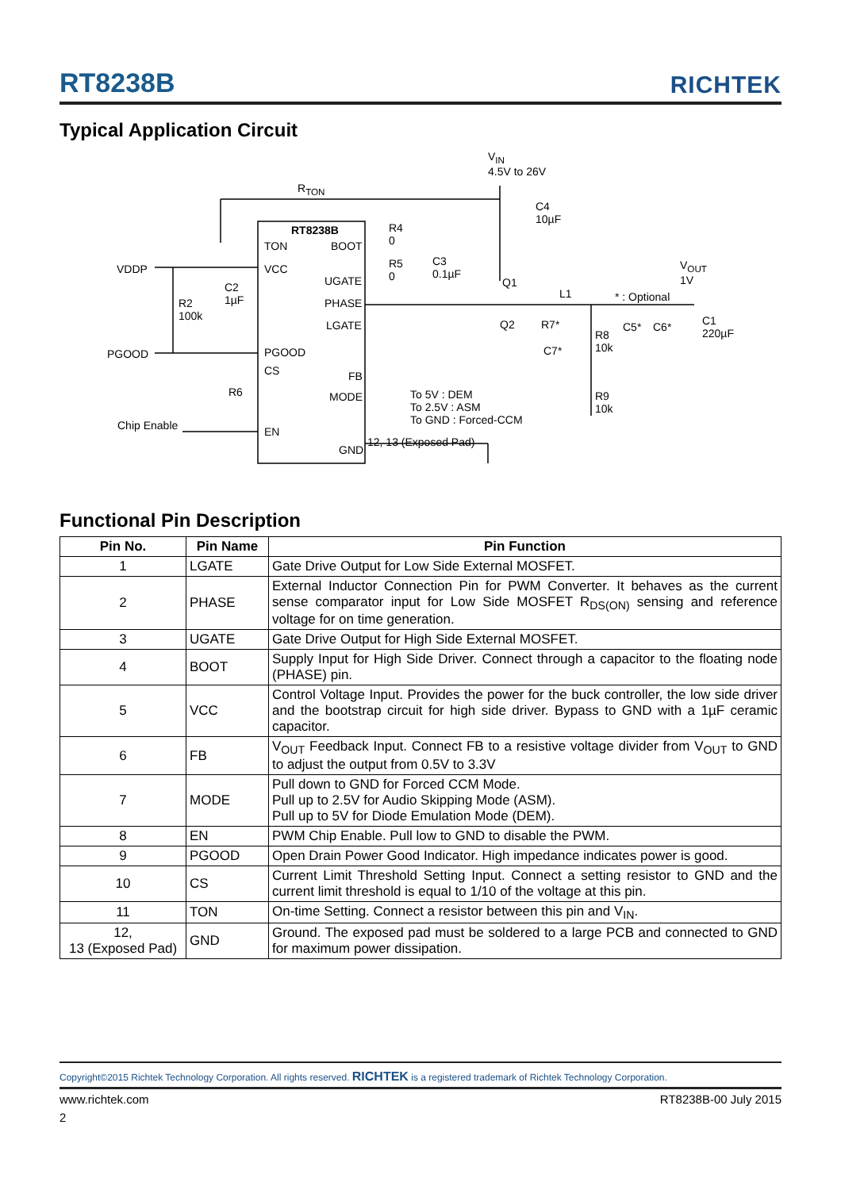RT8238B
RICHTEK
Typical Application Circuit
V<sub>IN</sub>
4.5V to 26V
R<sub>TON</sub>
RT8238B
TON
VCC
PGOOD
CS
EN
BOOT
UGATE
PHASE
LGATE
FB
MODE
GND
VDDP
PGOOD
Chip Enable
R2
100k
C2
1µF
R6
R4
0
R5
0
C3
0.1µF
C4
10µF
Q1
Q2
L1
R7*
C7*
R8
10k
R9
10k
C5* C6*
* : Optional
V<sub>OUT</sub>
1V
C1
220µF
To 5V : DEM
To 2.5V : ASM
To GND : Forced-CCM
12, 13 (Exposed Pad)
Functional Pin Description
| Pin No. | Pin Name | Pin Function |
| --- | --- | --- |
| 1 | LGATE | Gate Drive Output for Low Side External MOSFET. |
| 2 | PHASE | External Inductor Connection Pin for PWM Converter. It behaves as the current sense comparator input for Low Side MOSFET R<sub>DS(ON)</sub> sensing and reference voltage for on time generation. |
| 3 | UGATE | Gate Drive Output for High Side External MOSFET. |
| 4 | BOOT | Supply Input for High Side Driver. Connect through a capacitor to the floating node (PHASE) pin. |
| 5 | VCC | Control Voltage Input. Provides the power for the buck controller, the low side driver and the bootstrap circuit for high side driver. Bypass to GND with a 1µF ceramic capacitor. |
| 6 | FB | V<sub>OUT</sub> Feedback Input. Connect FB to a resistive voltage divider from V<sub>OUT</sub> to GND to adjust the output from 0.5V to 3.3V |
| 7 | MODE | Pull down to GND for Forced CCM Mode. Pull up to 2.5V for Audio Skipping Mode (ASM). Pull up to 5V for Diode Emulation Mode (DEM). |
| 8 | EN | PWM Chip Enable. Pull low to GND to disable the PWM. |
| 9 | PGOOD | Open Drain Power Good Indicator. High impedance indicates power is good. |
| 10 | CS | Current Limit Threshold Setting Input. Connect a setting resistor to GND and the current limit threshold is equal to 1/10 of the voltage at this pin. |
| 11 | TON | On-time Setting. Connect a resistor between this pin and V<sub>IN</sub>. |
| 12, 13 (Exposed Pad) | GND | Ground. The exposed pad must be soldered to a large PCB and connected to GND for maximum power dissipation. |
Copyright©2015 Richtek Technology Corporation. All rights reserved. RICHTEK is a registered trademark of Richtek Technology Corporation.
www.richtek.com RT8238B-00 July 2015
2